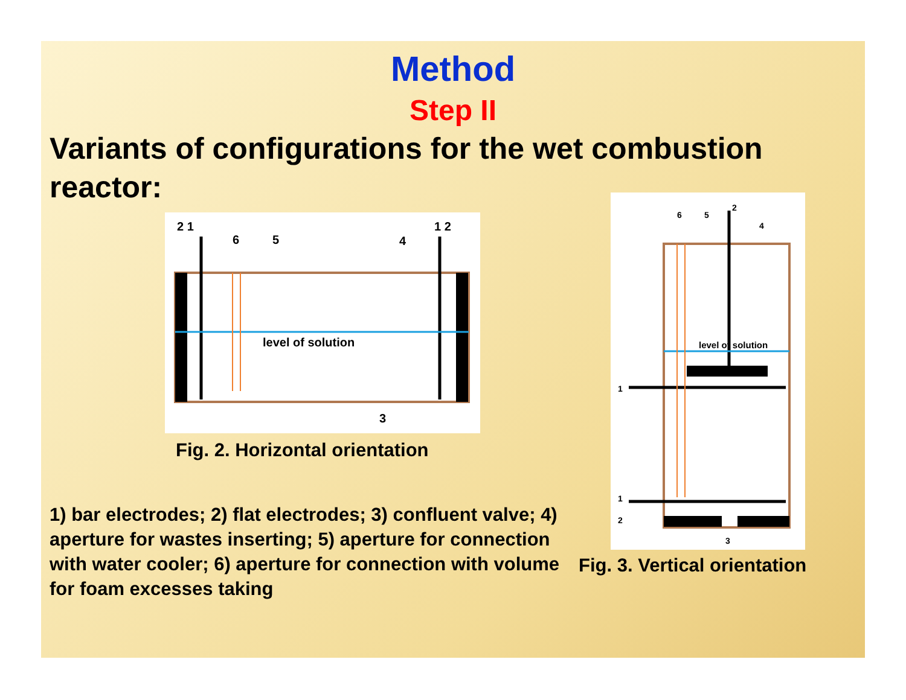Method
Step II
Variants of configurations for the wet combustion reactor:
level of solution
2 1
6
5
4
1 2
3
Fig. 2. Horizontal orientation
1) bar electrodes; 2) flat electrodes; 3) confluent valve; 4) aperture for wastes inserting; 5) aperture for connection with water cooler; 6) aperture for connection with volume for foam excesses taking
level of solution
6
5
2
4
1
1
2
3
Fig. 3. Vertical orientation